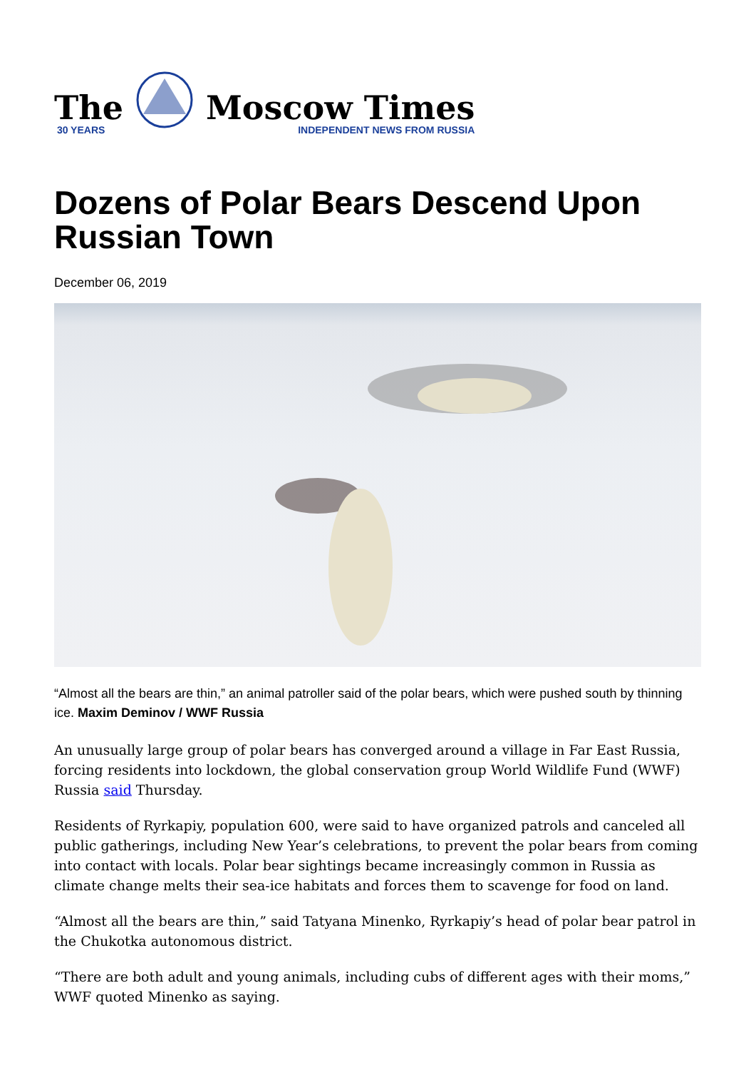The
30 YEARS
Moscow Times
INDEPENDENT NEWS FROM RUSSIA
Dozens of Polar Bears Descend Upon Russian Town
December 06, 2019
“Almost all the bears are thin,” an animal patroller said of the polar bears, which were pushed south by thinning ice. Maxim Deminov / WWF Russia
An unusually large group of polar bears has converged around a village in Far East Russia, forcing residents into lockdown, the global conservation group World Wildlife Fund (WWF) Russia said Thursday.
Residents of Ryrkapiy, population 600, were said to have organized patrols and canceled all public gatherings, including New Year’s celebrations, to prevent the polar bears from coming into contact with locals. Polar bear sightings became increasingly common in Russia as climate change melts their sea-ice habitats and forces them to scavenge for food on land.
“Almost all the bears are thin,” said Tatyana Minenko, Ryrkapiy’s head of polar bear patrol in the Chukotka autonomous district.
“There are both adult and young animals, including cubs of different ages with their moms,” WWF quoted Minenko as saying.